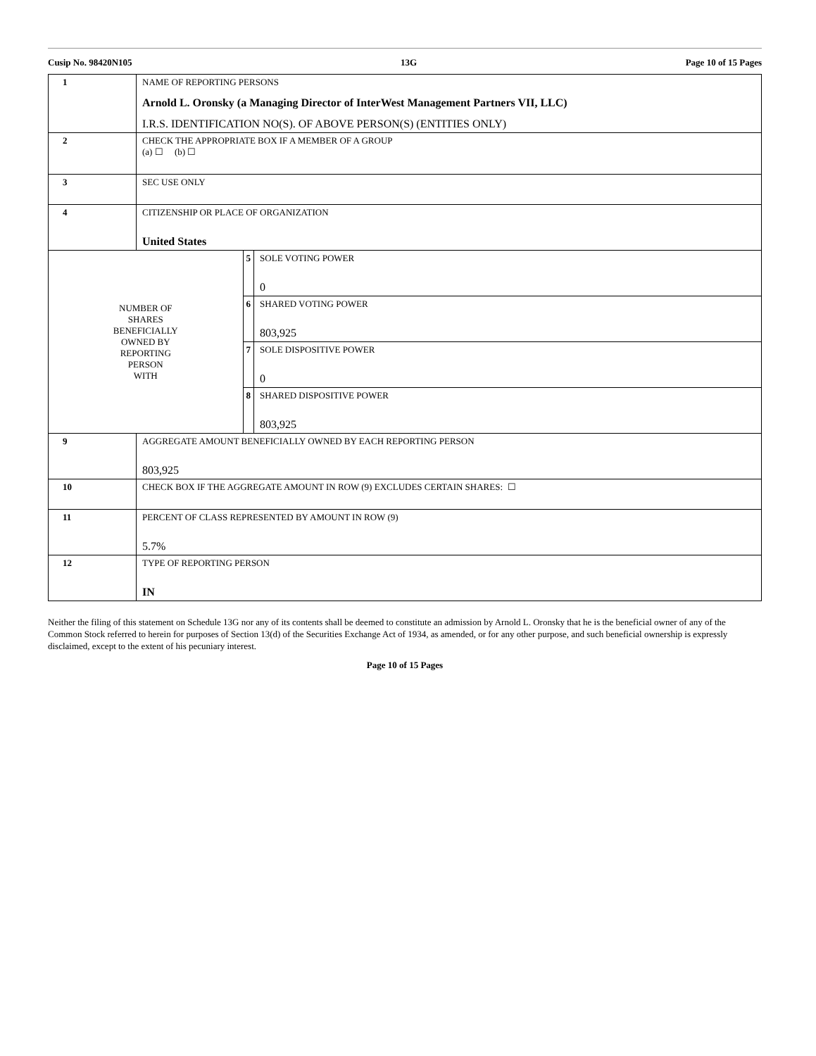Cusip No. 98420N105 13G Page 10 of 15 Pages
| 1 | NAME OF REPORTING PERSONS Arnold L. Oronsky (a Managing Director of InterWest Management Partners VII, LLC) I.R.S. IDENTIFICATION NO(S). OF ABOVE PERSON(S) (ENTITIES ONLY) | | |
| 2 | CHECK THE APPROPRIATE BOX IF A MEMBER OF A GROUP (a) ☐ (b) ☐ | | |
| 3 | SEC USE ONLY | | |
| 4 | CITIZENSHIP OR PLACE OF ORGANIZATION United States | | |
| NUMBER OF SHARES BENEFICIALLY OWNED BY REPORTING PERSON WITH | | 5 | SOLE VOTING POWER 0 |
| | | 6 | SHARED VOTING POWER 803,925 |
| | | 7 | SOLE DISPOSITIVE POWER 0 |
| | | 8 | SHARED DISPOSITIVE POWER 803,925 |
| 9 | AGGREGATE AMOUNT BENEFICIALLY OWNED BY EACH REPORTING PERSON 803,925 | | |
| 10 | CHECK BOX IF THE AGGREGATE AMOUNT IN ROW (9) EXCLUDES CERTAIN SHARES: ☐ | | |
| 11 | PERCENT OF CLASS REPRESENTED BY AMOUNT IN ROW (9) 5.7% | | |
| 12 | TYPE OF REPORTING PERSON IN | | |
Neither the filing of this statement on Schedule 13G nor any of its contents shall be deemed to constitute an admission by Arnold L. Oronsky that he is the beneficial owner of any of the Common Stock referred to herein for purposes of Section 13(d) of the Securities Exchange Act of 1934, as amended, or for any other purpose, and such beneficial ownership is expressly disclaimed, except to the extent of his pecuniary interest.
Page 10 of 15 Pages